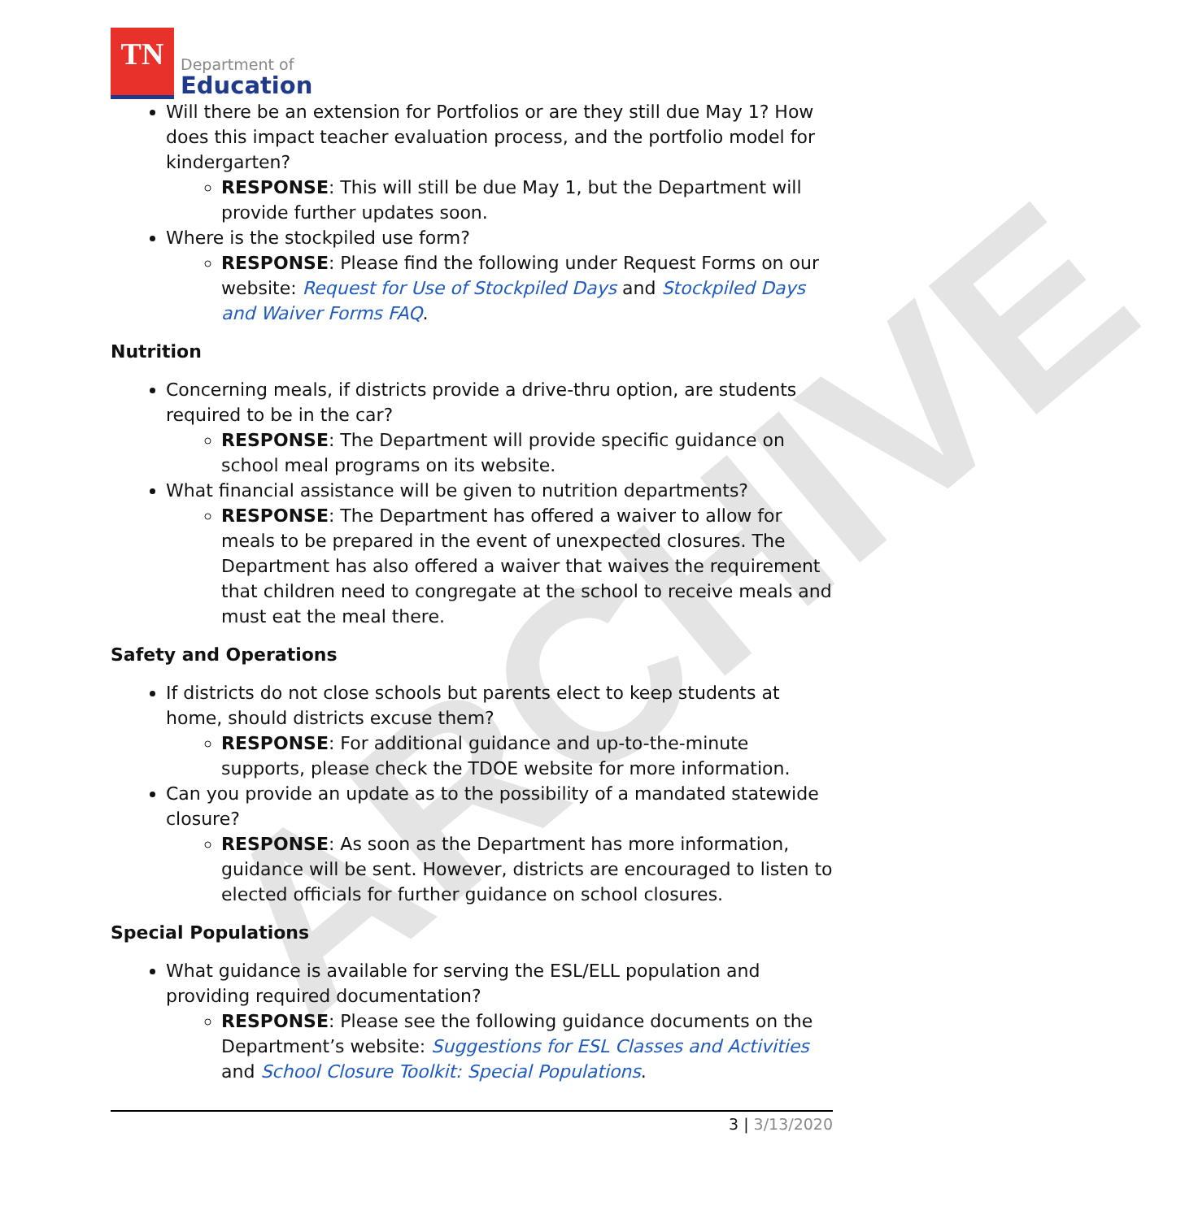ARCHIVE
TN
Department of
Education
Will there be an extension for Portfolios or are they still due May 1? How does this impact teacher evaluation process, and the portfolio model for kindergarten?
RESPONSE: This will still be due May 1, but the Department will provide further updates soon.
Where is the stockpiled use form?
RESPONSE: Please find the following under Request Forms on our website: Request for Use of Stockpiled Days and Stockpiled Days and Waiver Forms FAQ.
Nutrition
Concerning meals, if districts provide a drive-thru option, are students required to be in the car?
RESPONSE: The Department will provide specific guidance on school meal programs on its website.
What financial assistance will be given to nutrition departments?
RESPONSE: The Department has offered a waiver to allow for meals to be prepared in the event of unexpected closures. The Department has also offered a waiver that waives the requirement that children need to congregate at the school to receive meals and must eat the meal there.
Safety and Operations
If districts do not close schools but parents elect to keep students at home, should districts excuse them?
RESPONSE: For additional guidance and up-to-the-minute supports, please check the TDOE website for more information.
Can you provide an update as to the possibility of a mandated statewide closure?
RESPONSE: As soon as the Department has more information, guidance will be sent. However, districts are encouraged to listen to elected officials for further guidance on school closures.
Special Populations
What guidance is available for serving the ESL/ELL population and providing required documentation?
RESPONSE: Please see the following guidance documents on the Department’s website: Suggestions for ESL Classes and Activities and School Closure Toolkit: Special Populations.
3 | 3/13/2020